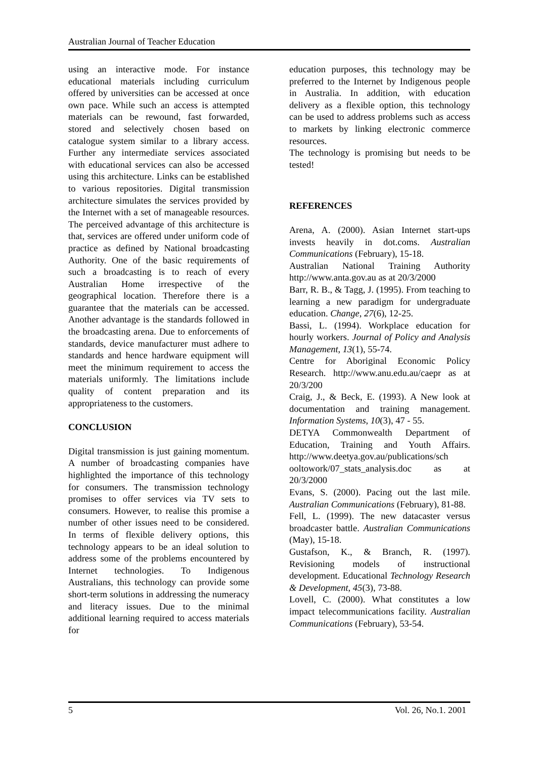Australian Journal of Teacher Education
using an interactive mode. For instance educational materials including curriculum offered by universities can be accessed at once own pace. While such an access is attempted materials can be rewound, fast forwarded, stored and selectively chosen based on catalogue system similar to a library access. Further any intermediate services associated with educational services can also be accessed using this architecture. Links can be established to various repositories. Digital transmission architecture simulates the services provided by the Internet with a set of manageable resources. The perceived advantage of this architecture is that, services are offered under uniform code of practice as defined by National broadcasting Authority. One of the basic requirements of such a broadcasting is to reach of every Australian Home irrespective of the geographical location. Therefore there is a guarantee that the materials can be accessed. Another advantage is the standards followed in the broadcasting arena. Due to enforcements of standards, device manufacturer must adhere to standards and hence hardware equipment will meet the minimum requirement to access the materials uniformly. The limitations include quality of content preparation and its appropriateness to the customers.
CONCLUSION
Digital transmission is just gaining momentum. A number of broadcasting companies have highlighted the importance of this technology for consumers. The transmission technology promises to offer services via TV sets to consumers. However, to realise this promise a number of other issues need to be considered. In terms of flexible delivery options, this technology appears to be an ideal solution to address some of the problems encountered by Internet technologies. To Indigenous Australians, this technology can provide some short-term solutions in addressing the numeracy and literacy issues. Due to the minimal additional learning required to access materials for
education purposes, this technology may be preferred to the Internet by Indigenous people in Australia. In addition, with education delivery as a flexible option, this technology can be used to address problems such as access to markets by linking electronic commerce resources.
The technology is promising but needs to be tested!
REFERENCES
Arena, A. (2000). Asian Internet start-ups invests heavily in dot.coms. Australian Communications (February), 15-18.
Australian National Training Authority http://www.anta.gov.au as at 20/3/2000
Barr, R. B., & Tagg, J. (1995). From teaching to learning a new paradigm for undergraduate education. Change, 27(6), 12-25.
Bassi, L. (1994). Workplace education for hourly workers. Journal of Policy and Analysis Management, 13(1), 55-74.
Centre for Aboriginal Economic Policy Research. http://www.anu.edu.au/caepr as at 20/3/200
Craig, J., & Beck, E. (1993). A New look at documentation and training management. Information Systems, 10(3), 47 - 55.
DETYA Commonwealth Department of Education, Training and Youth Affairs. http://www.deetya.gov.au/publications/sch ooltowork/07_stats_analysis.doc as at 20/3/2000
Evans, S. (2000). Pacing out the last mile. Australian Communications (February), 81-88.
Fell, L. (1999). The new datacaster versus broadcaster battle. Australian Communications (May), 15-18.
Gustafson, K., & Branch, R. (1997). Revisioning models of instructional development. Educational Technology Research & Development, 45(3), 73-88.
Lovell, C. (2000). What constitutes a low impact telecommunications facility. Australian Communications (February), 53-54.
5 Vol. 26, No.1. 2001